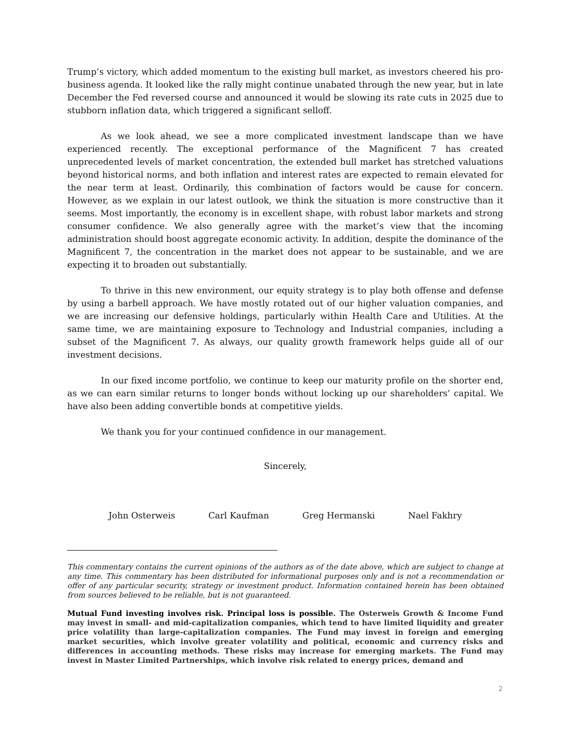Trump’s victory, which added momentum to the existing bull market, as investors cheered his pro-business agenda. It looked like the rally might continue unabated through the new year, but in late December the Fed reversed course and announced it would be slowing its rate cuts in 2025 due to stubborn inflation data, which triggered a significant selloff.
As we look ahead, we see a more complicated investment landscape than we have experienced recently. The exceptional performance of the Magnificent 7 has created unprecedented levels of market concentration, the extended bull market has stretched valuations beyond historical norms, and both inflation and interest rates are expected to remain elevated for the near term at least. Ordinarily, this combination of factors would be cause for concern. However, as we explain in our latest outlook, we think the situation is more constructive than it seems. Most importantly, the economy is in excellent shape, with robust labor markets and strong consumer confidence. We also generally agree with the market’s view that the incoming administration should boost aggregate economic activity. In addition, despite the dominance of the Magnificent 7, the concentration in the market does not appear to be sustainable, and we are expecting it to broaden out substantially.
To thrive in this new environment, our equity strategy is to play both offense and defense by using a barbell approach. We have mostly rotated out of our higher valuation companies, and we are increasing our defensive holdings, particularly within Health Care and Utilities. At the same time, we are maintaining exposure to Technology and Industrial companies, including a subset of the Magnificent 7. As always, our quality growth framework helps guide all of our investment decisions.
In our fixed income portfolio, we continue to keep our maturity profile on the shorter end, as we can earn similar returns to longer bonds without locking up our shareholders’ capital. We have also been adding convertible bonds at competitive yields.
We thank you for your continued confidence in our management.
Sincerely,
John Osterweis Carl Kaufman Greg Hermanski Nael Fakhry
This commentary contains the current opinions of the authors as of the date above, which are subject to change at any time. This commentary has been distributed for informational purposes only and is not a recommendation or offer of any particular security, strategy or investment product. Information contained herein has been obtained from sources believed to be reliable, but is not guaranteed.
Mutual Fund investing involves risk. Principal loss is possible. The Osterweis Growth & Income Fund may invest in small- and mid-capitalization companies, which tend to have limited liquidity and greater price volatility than large-capitalization companies. The Fund may invest in foreign and emerging market securities, which involve greater volatility and political, economic and currency risks and differences in accounting methods. These risks may increase for emerging markets. The Fund may invest in Master Limited Partnerships, which involve risk related to energy prices, demand and
2